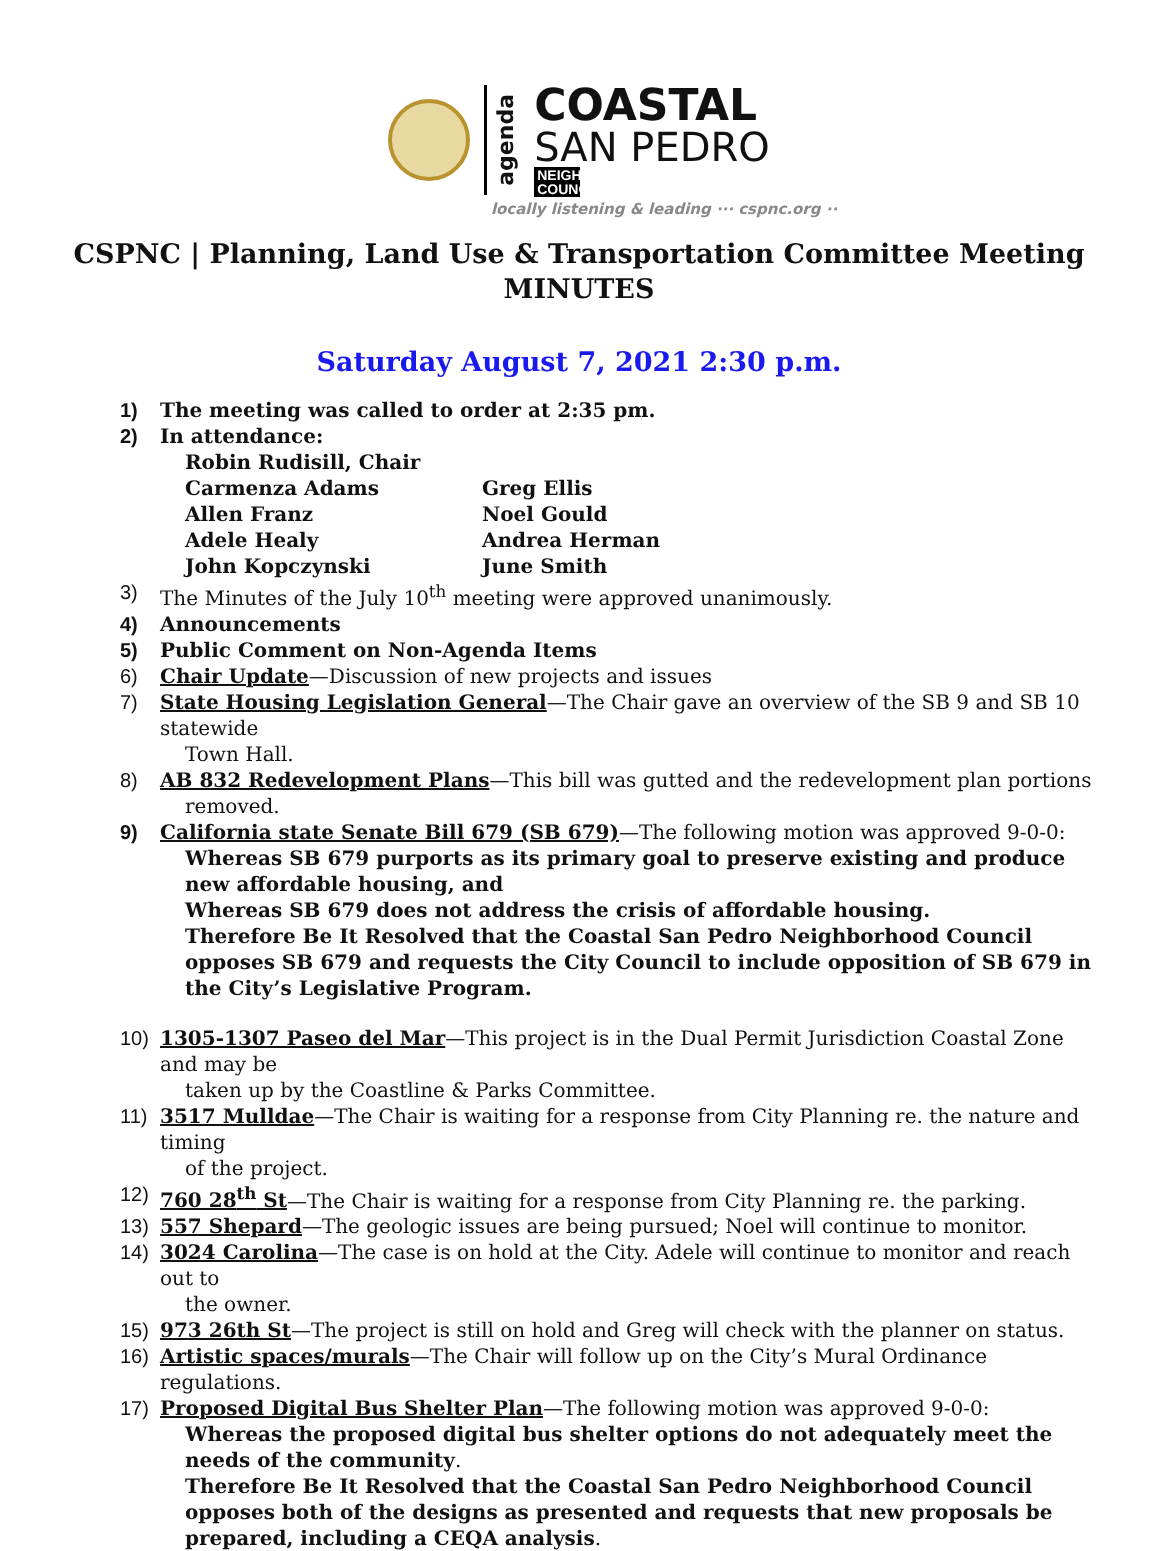agenda
COASTAL
SAN PEDRO
NEIGHBORHOOD COUNCIL
locally listening & leading ··· cspnc.org ··
CSPNC | Planning, Land Use & Transportation Committee Meeting
MINUTES
Saturday August 7, 2021 2:30 p.m.
1) The meeting was called to order at 2:35 pm.
2) In attendance:
Robin Rudisill, Chair
Carmenza Adams
Greg Ellis
Allen Franz
Noel Gould
Adele Healy
Andrea Herman
John Kopczynski
June Smith
3) The Minutes of the July 10<sup>th</sup> meeting were approved unanimously.
4) Announcements
5) Public Comment on Non-Agenda Items
6) Chair Update—Discussion of new projects and issues
7) State Housing Legislation General—The Chair gave an overview of the SB 9 and SB 10 statewide
Town Hall.
8) AB 832 Redevelopment Plans—This bill was gutted and the redevelopment plan portions
removed.
9) California state Senate Bill 679 (SB 679)—The following motion was approved 9-0-0:
Whereas SB 679 purports as its primary goal to preserve existing and produce new affordable housing, and
Whereas SB 679 does not address the crisis of affordable housing.
Therefore Be It Resolved that the Coastal San Pedro Neighborhood Council opposes SB 679 and requests the City Council to include opposition of SB 679 in the City’s Legislative Program.
10) 1305-1307 Paseo del Mar—This project is in the Dual Permit Jurisdiction Coastal Zone and may be
taken up by the Coastline & Parks Committee.
11) 3517 Mulldae—The Chair is waiting for a response from City Planning re. the nature and timing
of the project.
12) 760 28<sup>th</sup> St—The Chair is waiting for a response from City Planning re. the parking.
13) 557 Shepard—The geologic issues are being pursued; Noel will continue to monitor.
14) 3024 Carolina—The case is on hold at the City. Adele will continue to monitor and reach out to
the owner.
15) 973 26th St—The project is still on hold and Greg will check with the planner on status.
16) Artistic spaces/murals—The Chair will follow up on the City’s Mural Ordinance regulations.
17) Proposed Digital Bus Shelter Plan—The following motion was approved 9-0-0:
Whereas the proposed digital bus shelter options do not adequately meet the needs of the community.
Therefore Be It Resolved that the Coastal San Pedro Neighborhood Council opposes both of the designs as presented and requests that new proposals be prepared, including a CEQA analysis.